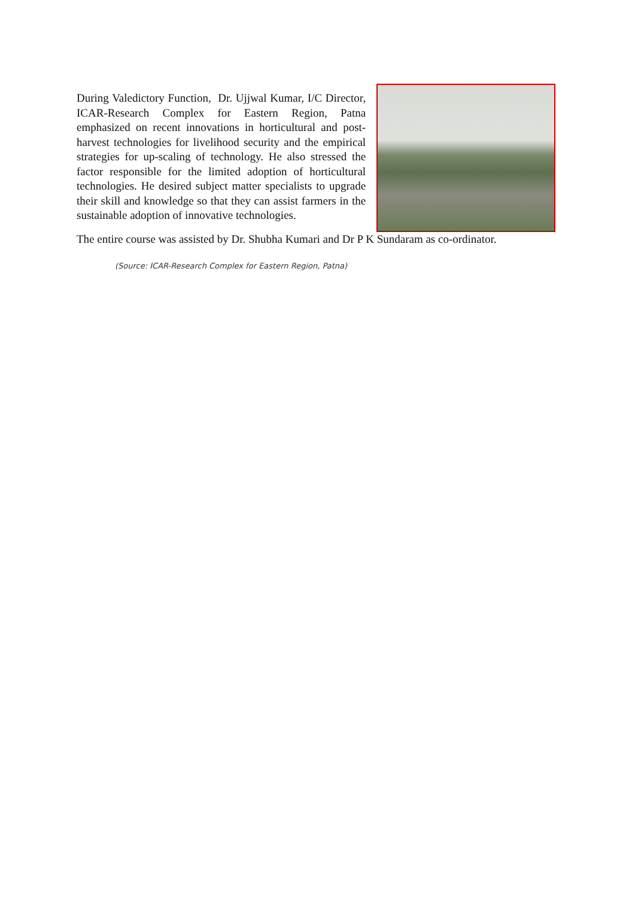During Valedictory Function, Dr. Ujjwal Kumar, I/C Director, ICAR-Research Complex for Eastern Region, Patna emphasized on recent innovations in horticultural and post-harvest technologies for livelihood security and the empirical strategies for up-scaling of technology. He also stressed the factor responsible for the limited adoption of horticultural technologies. He desired subject matter specialists to upgrade their skill and knowledge so that they can assist farmers in the sustainable adoption of innovative technologies.
The entire course was assisted by Dr. Shubha Kumari and Dr P K Sundaram as co-ordinator.
(Source: ICAR-Research Complex for Eastern Region, Patna)